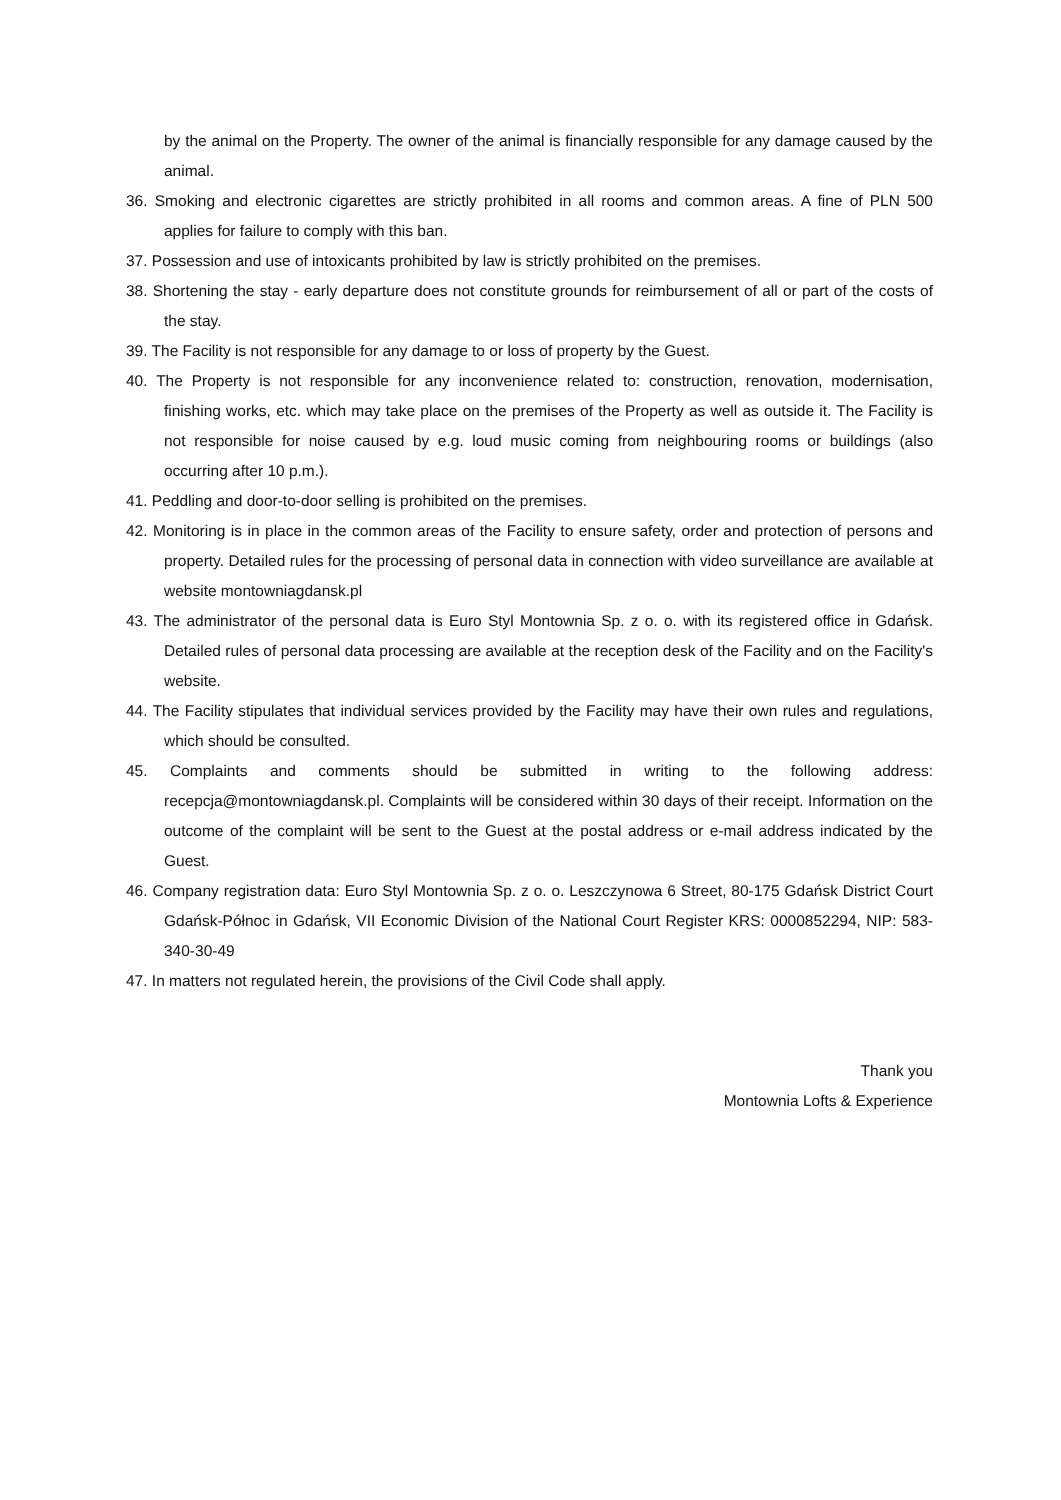by the animal on the Property. The owner of the animal is financially responsible for any damage caused by the animal.
36. Smoking and electronic cigarettes are strictly prohibited in all rooms and common areas. A fine of PLN 500 applies for failure to comply with this ban.
37. Possession and use of intoxicants prohibited by law is strictly prohibited on the premises.
38. Shortening the stay - early departure does not constitute grounds for reimbursement of all or part of the costs of the stay.
39. The Facility is not responsible for any damage to or loss of property by the Guest.
40. The Property is not responsible for any inconvenience related to: construction, renovation, modernisation, finishing works, etc. which may take place on the premises of the Property as well as outside it. The Facility is not responsible for noise caused by e.g. loud music coming from neighbouring rooms or buildings (also occurring after 10 p.m.).
41. Peddling and door-to-door selling is prohibited on the premises.
42. Monitoring is in place in the common areas of the Facility to ensure safety, order and protection of persons and property. Detailed rules for the processing of personal data in connection with video surveillance are available at website montowniagdansk.pl
43. The administrator of the personal data is Euro Styl Montownia Sp. z o. o. with its registered office in Gdańsk. Detailed rules of personal data processing are available at the reception desk of the Facility and on the Facility's website.
44. The Facility stipulates that individual services provided by the Facility may have their own rules and regulations, which should be consulted.
45. Complaints and comments should be submitted in writing to the following address: recepcja@montowniagdansk.pl. Complaints will be considered within 30 days of their receipt. Information on the outcome of the complaint will be sent to the Guest at the postal address or e-mail address indicated by the Guest.
46. Company registration data: Euro Styl Montownia Sp. z o. o. Leszczynowa 6 Street, 80-175 Gdańsk District Court Gdańsk-Północ in Gdańsk, VII Economic Division of the National Court Register KRS: 0000852294, NIP: 583-340-30-49
47. In matters not regulated herein, the provisions of the Civil Code shall apply.
Thank you
Montownia Lofts & Experience